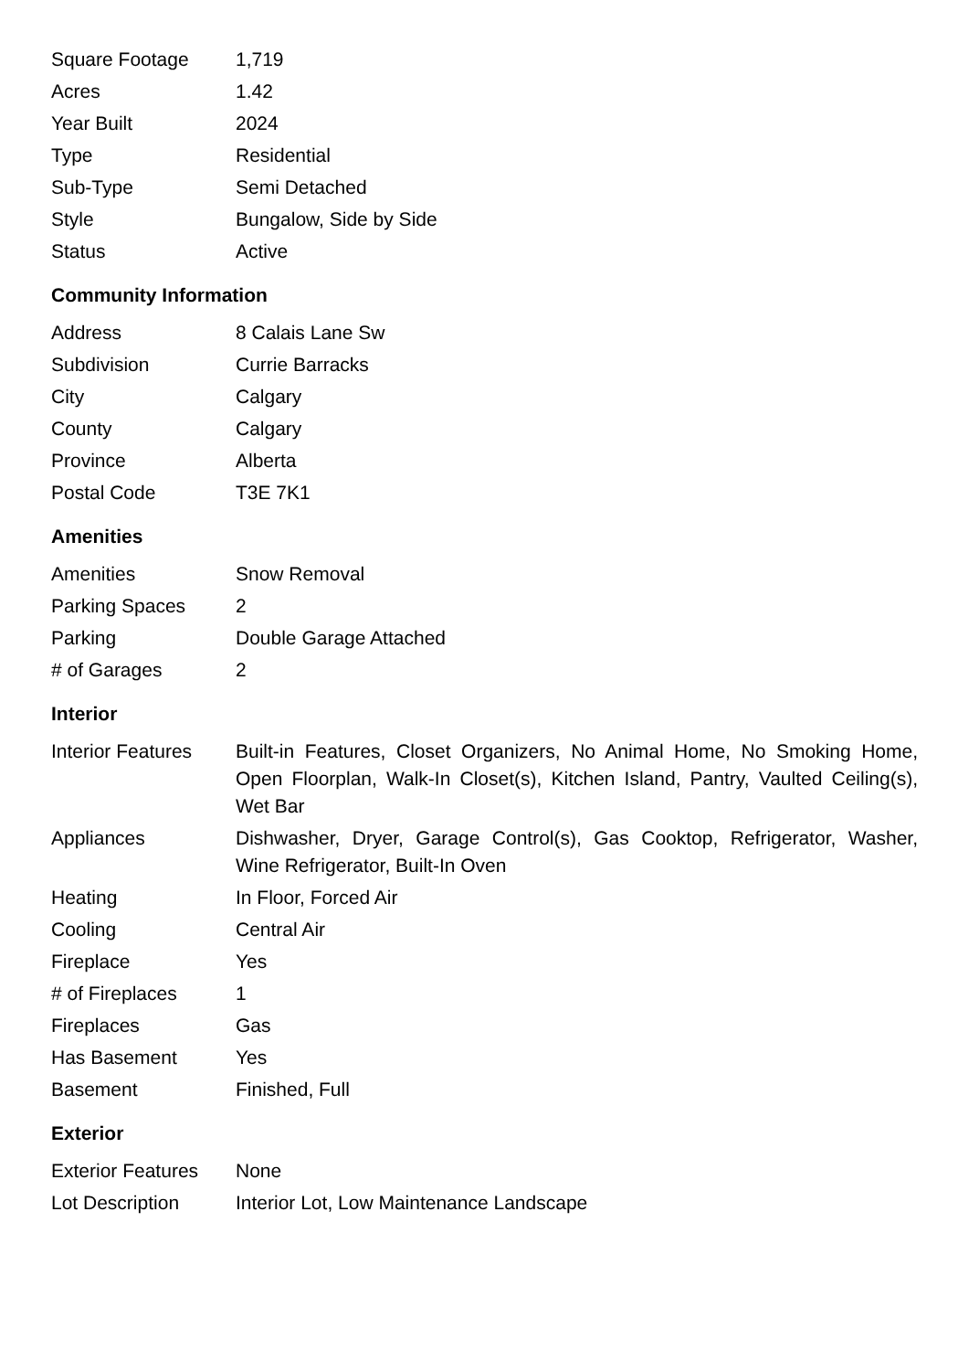| Square Footage | 1,719 |
| Acres | 1.42 |
| Year Built | 2024 |
| Type | Residential |
| Sub-Type | Semi Detached |
| Style | Bungalow, Side by Side |
| Status | Active |
Community Information
| Address | 8 Calais Lane Sw |
| Subdivision | Currie Barracks |
| City | Calgary |
| County | Calgary |
| Province | Alberta |
| Postal Code | T3E 7K1 |
Amenities
| Amenities | Snow Removal |
| Parking Spaces | 2 |
| Parking | Double Garage Attached |
| # of Garages | 2 |
Interior
| Interior Features | Built-in Features, Closet Organizers, No Animal Home, No Smoking Home, Open Floorplan, Walk-In Closet(s), Kitchen Island, Pantry, Vaulted Ceiling(s), Wet Bar |
| Appliances | Dishwasher, Dryer, Garage Control(s), Gas Cooktop, Refrigerator, Washer, Wine Refrigerator, Built-In Oven |
| Heating | In Floor, Forced Air |
| Cooling | Central Air |
| Fireplace | Yes |
| # of Fireplaces | 1 |
| Fireplaces | Gas |
| Has Basement | Yes |
| Basement | Finished, Full |
Exterior
| Exterior Features | None |
| Lot Description | Interior Lot, Low Maintenance Landscape |